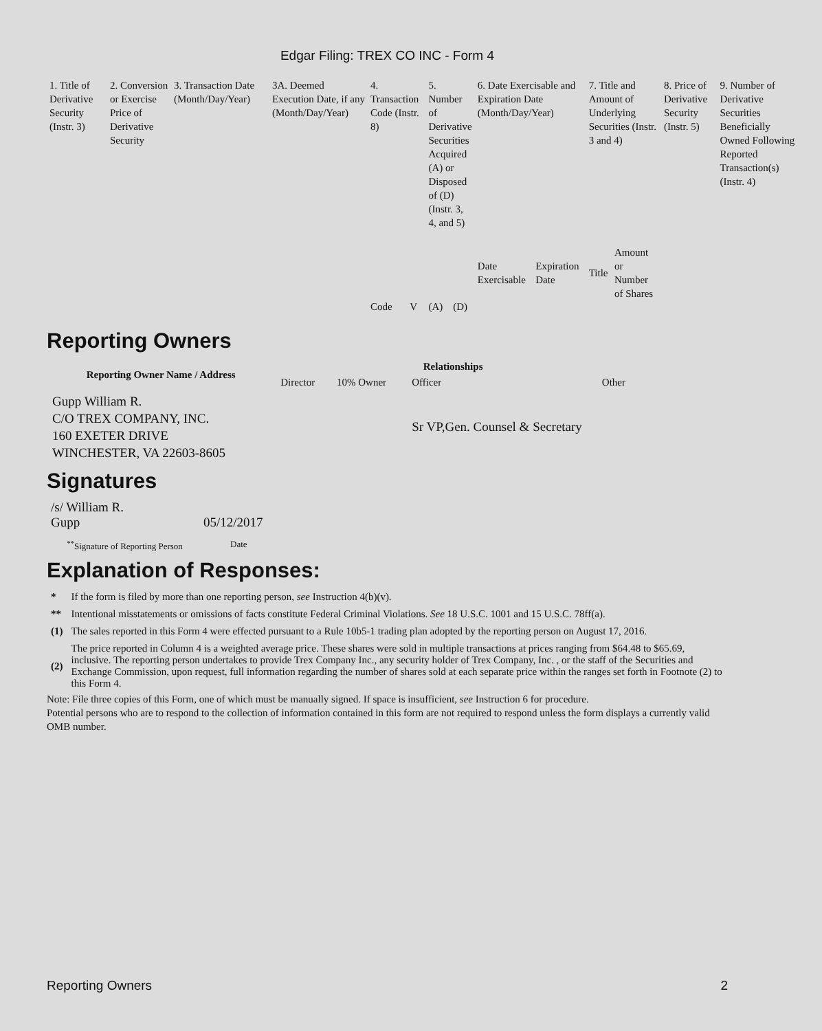Edgar Filing: TREX CO INC - Form 4
| 1. Title of Derivative Security (Instr. 3) | 2. Conversion or Exercise Price of Derivative Security | 3. Transaction Date (Month/Day/Year) | 3A. Deemed Execution Date, if any (Month/Day/Year) | 4. Transaction Code (Instr. 8) | | 5. Number of Derivative Securities Acquired (A) or Disposed of (D) (Instr. 3, 4, and 5) | | 6. Date Exercisable and Expiration Date (Month/Day/Year) | | 7. Title and Amount of Underlying Securities (Instr. 3 and 4) | | 8. Price of Derivative Security (Instr. 5) | 9. Number of Derivative Securities Beneficially Owned Following Reported Transaction(s) (Instr. 4) |
| | | | | Code | V | (A) | (D) | Date Exercisable | Expiration Date | Title | Amount or Number of Shares | | |
Reporting Owners
| Reporting Owner Name / Address | Relationships | | | |
| --- | --- | --- | --- | --- |
| | Director | 10% Owner | Officer | Other |
| Gupp William R. C/O TREX COMPANY, INC. 160 EXETER DRIVE WINCHESTER, VA 22603-8605 | | | Sr VP,Gen. Counsel & Secretary | |
Signatures
| /s/ William R. Gupp | 05/12/2017 |
| <sup>**</sup> Signature of Reporting Person | Date |
Explanation of Responses:
| * | If the form is filed by more than one reporting person, see Instruction 4(b)(v). |
| ** | Intentional misstatements or omissions of facts constitute Federal Criminal Violations. See 18 U.S.C. 1001 and 15 U.S.C. 78ff(a). |
| (1) | The sales reported in this Form 4 were effected pursuant to a Rule 10b5-1 trading plan adopted by the reporting person on August 17, 2016. |
| (2) | The price reported in Column 4 is a weighted average price. These shares were sold in multiple transactions at prices ranging from $64.48 to $65.69, inclusive. The reporting person undertakes to provide Trex Company Inc., any security holder of Trex Company, Inc. , or the staff of the Securities and Exchange Commission, upon request, full information regarding the number of shares sold at each separate price within the ranges set forth in Footnote (2) to this Form 4. |
Note: File three copies of this Form, one of which must be manually signed. If space is insufficient, see Instruction 6 for procedure.
Potential persons who are to respond to the collection of information contained in this form are not required to respond unless the form displays a currently valid OMB number.
Reporting Owners 2